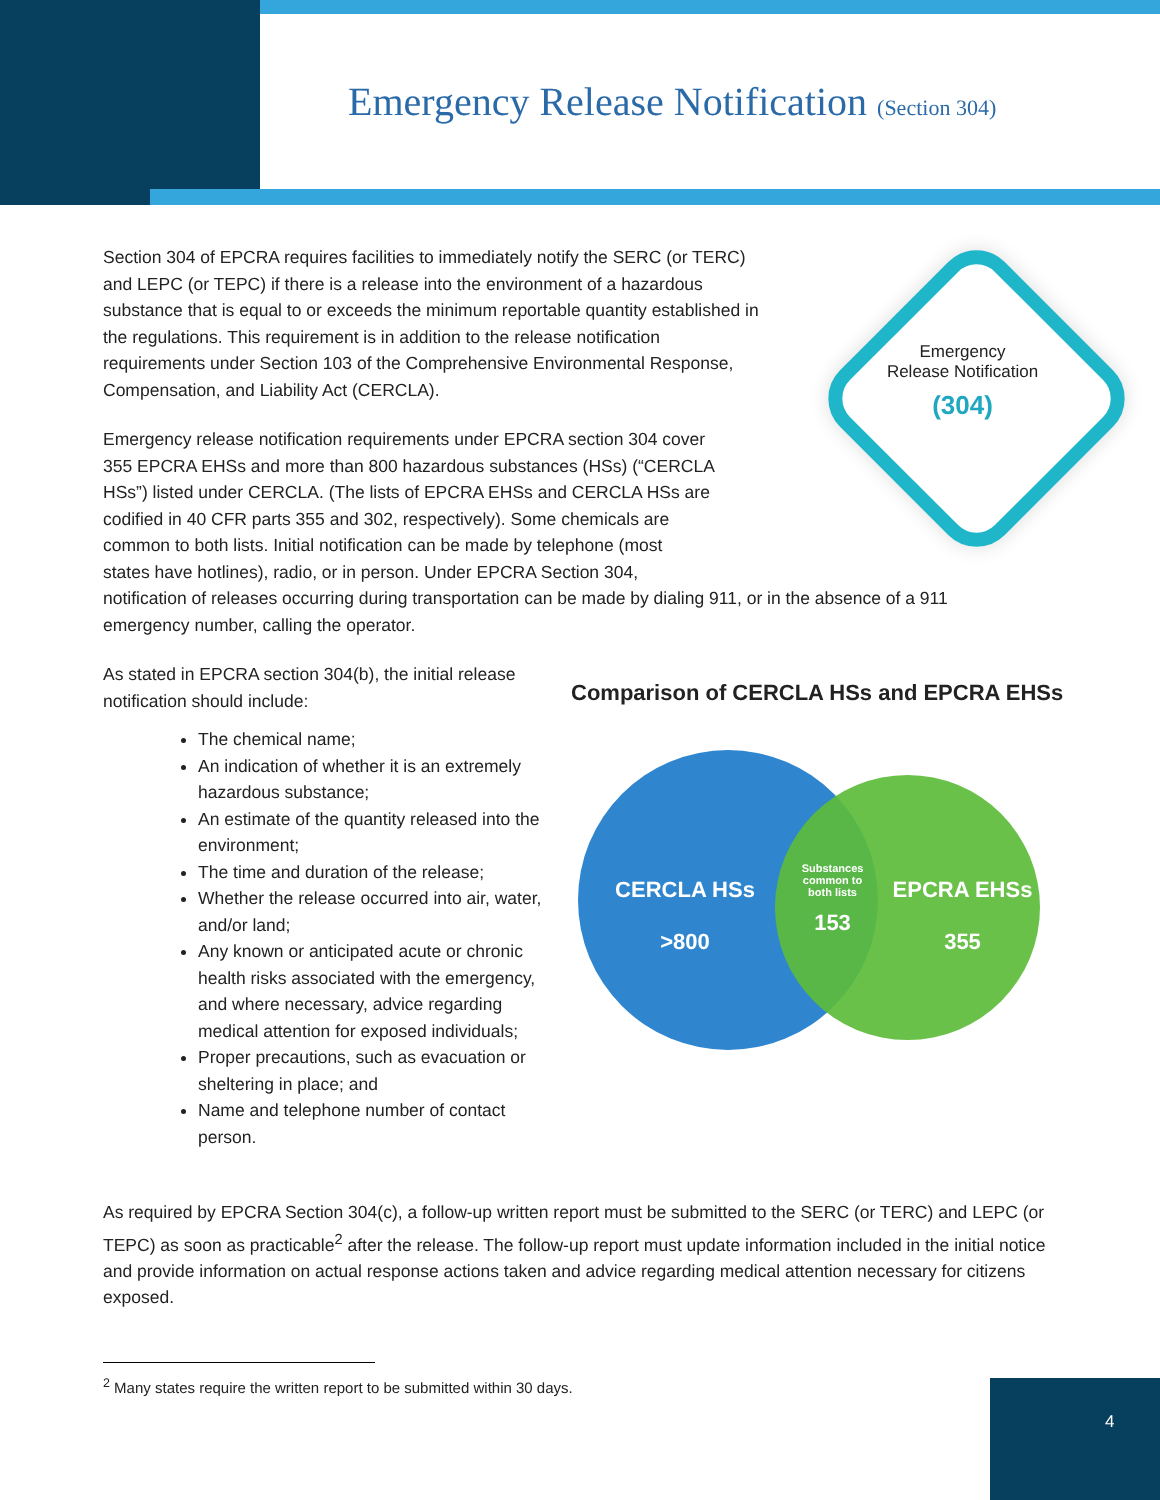Emergency Release Notification (Section 304)
Section 304 of EPCRA requires facilities to immediately notify the SERC (or TERC) and LEPC (or TEPC) if there is a release into the environment of a hazardous substance that is equal to or exceeds the minimum reportable quantity established in the regulations. This requirement is in addition to the release notification requirements under Section 103 of the Comprehensive Environmental Response, Compensation, and Liability Act (CERCLA).
Emergency
Release Notification
(304)
Emergency release notification requirements under EPCRA section 304 cover
355 EPCRA EHSs and more than 800 hazardous substances (HSs) (“CERCLA
HSs”) listed under CERCLA. (The lists of EPCRA EHSs and CERCLA HSs are
codified in 40 CFR parts 355 and 302, respectively). Some chemicals are
common to both lists. Initial notification can be made by telephone (most
states have hotlines), radio, or in person. Under EPCRA Section 304,
notification of releases occurring during transportation can be made by dialing 911, or in the absence of a 911 emergency number, calling the operator.
As stated in EPCRA section 304(b), the initial release notification should include:
The chemical name;
An indication of whether it is an extremely hazardous substance;
An estimate of the quantity released into the environment;
The time and duration of the release;
Whether the release occurred into air, water, and/or land;
Any known or anticipated acute or chronic health risks associated with the emergency, and where necessary, advice regarding medical attention for exposed individuals;
Proper precautions, such as evacuation or sheltering in place; and
Name and telephone number of contact person.
Comparison of CERCLA HSs and EPCRA EHSs
CERCLA HSs
>800
Substances common to both lists
153
EPCRA EHSs
355
As required by EPCRA Section 304(c), a follow-up written report must be submitted to the SERC (or TERC) and LEPC (or TEPC) as soon as practicable<sup>2</sup> after the release. The follow-up report must update information included in the initial notice and provide information on actual response actions taken and advice regarding medical attention necessary for citizens exposed.
<sup>2</sup> Many states require the written report to be submitted within 30 days.
4